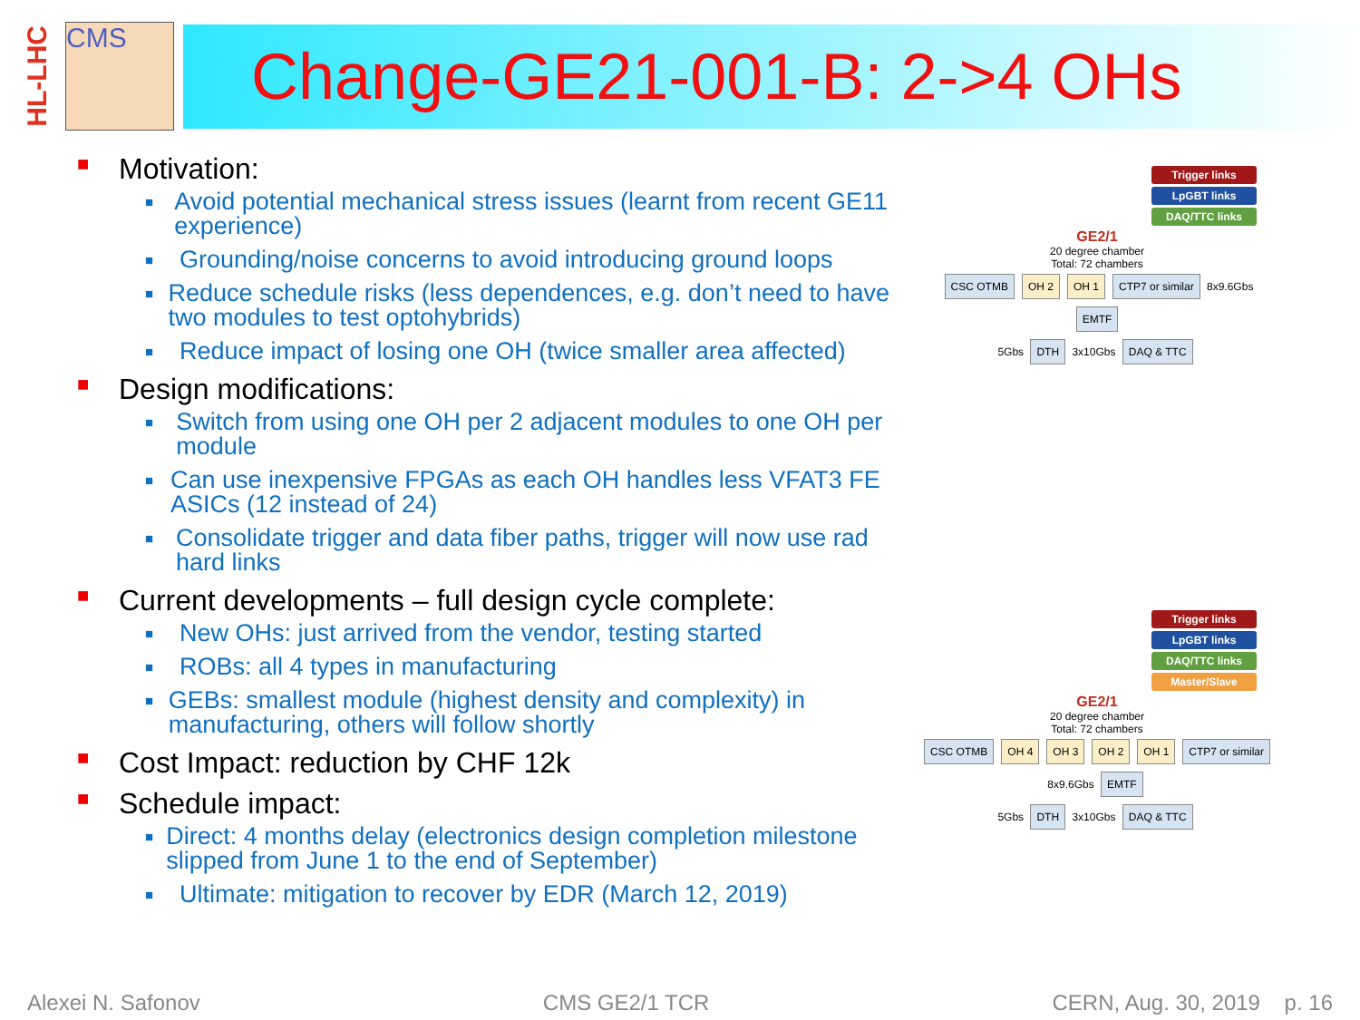HL-LHC
CMS
Change-GE21-001-B: 2->4 OHs
■ Motivation:
■ Avoid potential mechanical stress issues (learnt from recent GE11 experience)
■ Grounding/noise concerns to avoid introducing ground loops
■ Reduce schedule risks (less dependences, e.g. don’t need to have two modules to test optohybrids)
■ Reduce impact of losing one OH (twice smaller area affected)
■ Design modifications:
■ Switch from using one OH per 2 adjacent modules to one OH per module
■ Can use inexpensive FPGAs as each OH handles less VFAT3 FE ASICs (12 instead of 24)
■ Consolidate trigger and data fiber paths, trigger will now use rad hard links
■ Current developments – full design cycle complete:
■ New OHs: just arrived from the vendor, testing started
■ ROBs: all 4 types in manufacturing
■ GEBs: smallest module (highest density and complexity) in manufacturing, others will follow shortly
■ Cost Impact: reduction by CHF 12k
■ Schedule impact:
■ Direct: 4 months delay (electronics design completion milestone slipped from June 1 to the end of September)
■ Ultimate: mitigation to recover by EDR (March 12, 2019)
Trigger links
LpGBT links
DAQ/TTC links
GE2/1
20 degree chamber
Total: 72 chambers
CSC OTMB OH 2 OH 1 CTP7 or similar 8x9.6Gbs EMTF
5Gbs DTH 3x10Gbs DAQ & TTC
Trigger links
LpGBT links
DAQ/TTC links
Master/Slave
GE2/1
20 degree chamber
Total: 72 chambers
CSC OTMB OH 4 OH 3 OH 2 OH 1 CTP7 or similar 8x9.6Gbs EMTF
5Gbs DTH 3x10Gbs DAQ & TTC
Alexei N. Safonov CMS GE2/1 TCR CERN, Aug. 30, 2019 p. 16